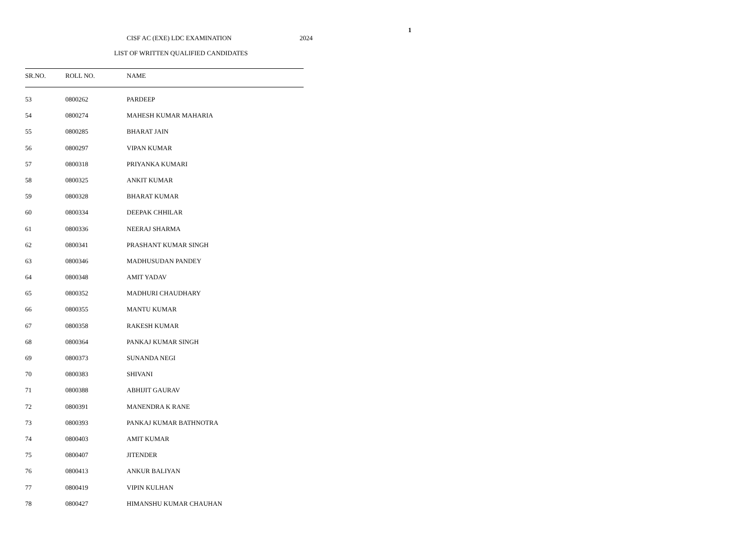1
CISF AC (EXE) LDC EXAMINATION 2024
LIST OF WRITTEN QUALIFIED CANDIDATES
| SR.NO. | ROLL NO. | NAME |
| --- | --- | --- |
| 53 | 0800262 | PARDEEP |
| 54 | 0800274 | MAHESH KUMAR MAHARIA |
| 55 | 0800285 | BHARAT JAIN |
| 56 | 0800297 | VIPAN KUMAR |
| 57 | 0800318 | PRIYANKA KUMARI |
| 58 | 0800325 | ANKIT KUMAR |
| 59 | 0800328 | BHARAT KUMAR |
| 60 | 0800334 | DEEPAK CHHILAR |
| 61 | 0800336 | NEERAJ SHARMA |
| 62 | 0800341 | PRASHANT KUMAR SINGH |
| 63 | 0800346 | MADHUSUDAN PANDEY |
| 64 | 0800348 | AMIT YADAV |
| 65 | 0800352 | MADHURI CHAUDHARY |
| 66 | 0800355 | MANTU KUMAR |
| 67 | 0800358 | RAKESH KUMAR |
| 68 | 0800364 | PANKAJ KUMAR SINGH |
| 69 | 0800373 | SUNANDA NEGI |
| 70 | 0800383 | SHIVANI |
| 71 | 0800388 | ABHIJIT GAURAV |
| 72 | 0800391 | MANENDRA K RANE |
| 73 | 0800393 | PANKAJ KUMAR BATHNOTRA |
| 74 | 0800403 | AMIT KUMAR |
| 75 | 0800407 | JITENDER |
| 76 | 0800413 | ANKUR BALIYAN |
| 77 | 0800419 | VIPIN KULHAN |
| 78 | 0800427 | HIMANSHU KUMAR CHAUHAN |